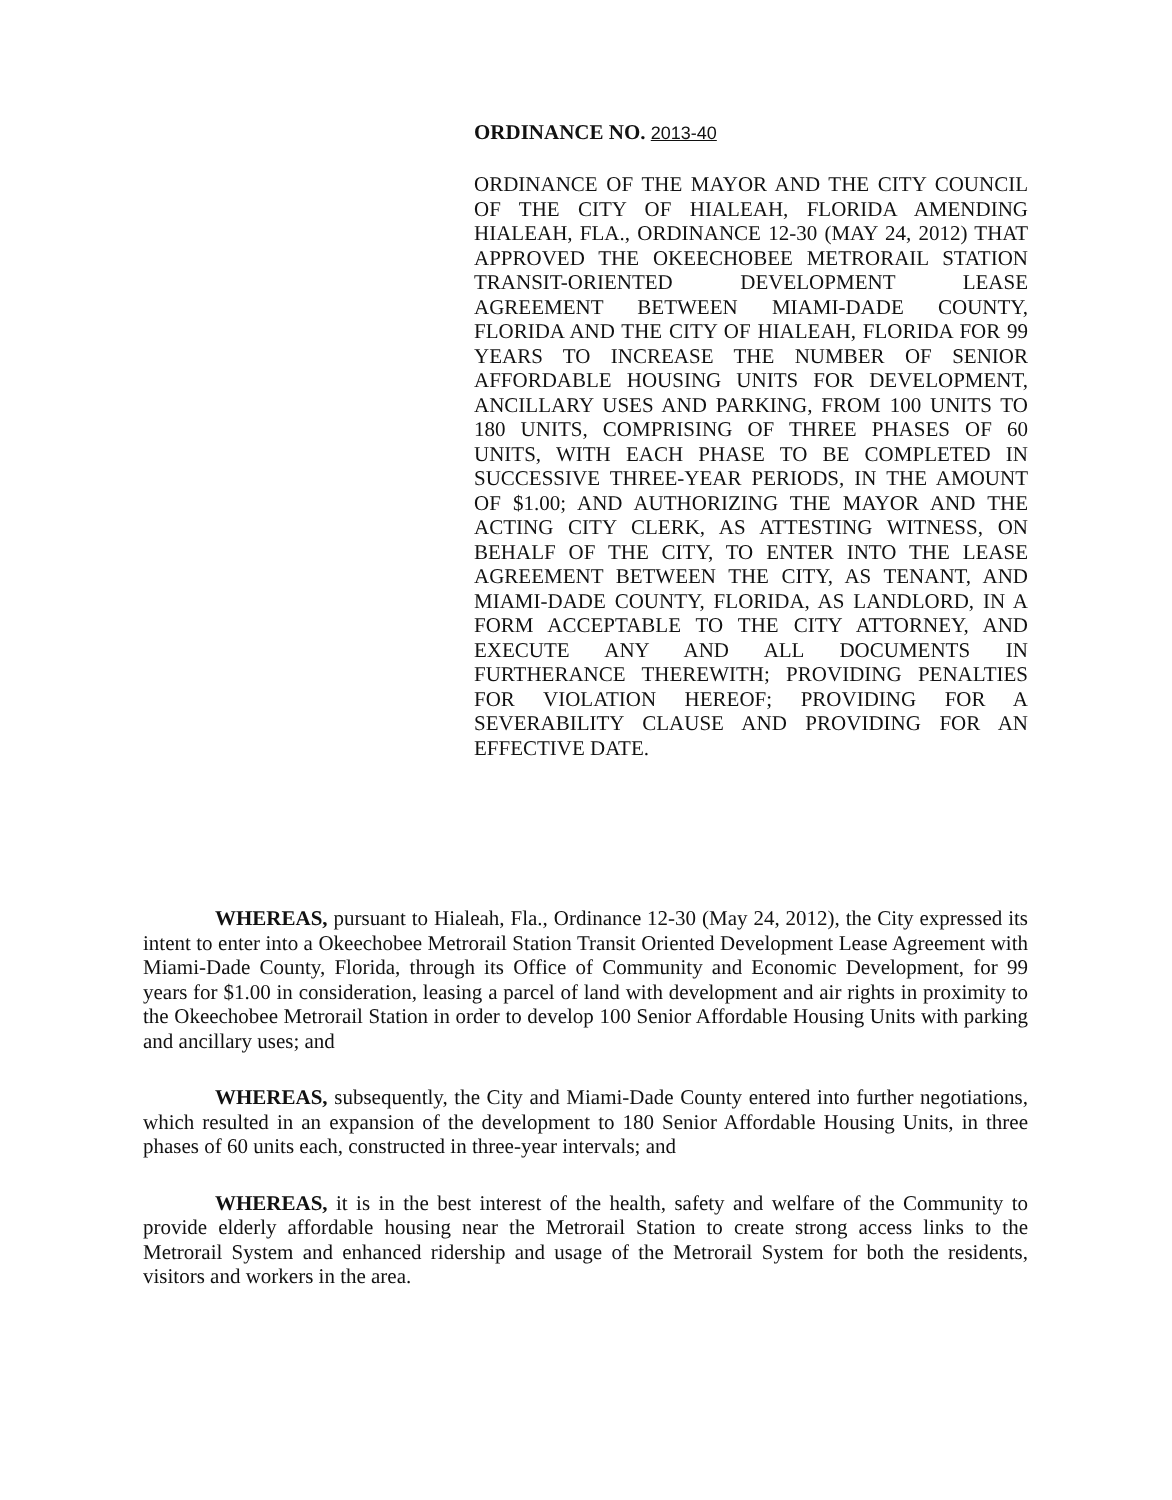ORDINANCE NO. 2013-40
ORDINANCE OF THE MAYOR AND THE CITY COUNCIL OF THE CITY OF HIALEAH, FLORIDA AMENDING HIALEAH, FLA., ORDINANCE 12-30 (MAY 24, 2012) THAT APPROVED THE OKEECHOBEE METRORAIL STATION TRANSIT-ORIENTED DEVELOPMENT LEASE AGREEMENT BETWEEN MIAMI-DADE COUNTY, FLORIDA AND THE CITY OF HIALEAH, FLORIDA FOR 99 YEARS TO INCREASE THE NUMBER OF SENIOR AFFORDABLE HOUSING UNITS FOR DEVELOPMENT, ANCILLARY USES AND PARKING, FROM 100 UNITS TO 180 UNITS, COMPRISING OF THREE PHASES OF 60 UNITS, WITH EACH PHASE TO BE COMPLETED IN SUCCESSIVE THREE-YEAR PERIODS, IN THE AMOUNT OF $1.00; AND AUTHORIZING THE MAYOR AND THE ACTING CITY CLERK, AS ATTESTING WITNESS, ON BEHALF OF THE CITY, TO ENTER INTO THE LEASE AGREEMENT BETWEEN THE CITY, AS TENANT, AND MIAMI-DADE COUNTY, FLORIDA, AS LANDLORD, IN A FORM ACCEPTABLE TO THE CITY ATTORNEY, AND EXECUTE ANY AND ALL DOCUMENTS IN FURTHERANCE THEREWITH; PROVIDING PENALTIES FOR VIOLATION HEREOF; PROVIDING FOR A SEVERABILITY CLAUSE AND PROVIDING FOR AN EFFECTIVE DATE.
WHEREAS, pursuant to Hialeah, Fla., Ordinance 12-30 (May 24, 2012), the City expressed its intent to enter into a Okeechobee Metrorail Station Transit Oriented Development Lease Agreement with Miami-Dade County, Florida, through its Office of Community and Economic Development, for 99 years for $1.00 in consideration, leasing a parcel of land with development and air rights in proximity to the Okeechobee Metrorail Station in order to develop 100 Senior Affordable Housing Units with parking and ancillary uses; and
WHEREAS, subsequently, the City and Miami-Dade County entered into further negotiations, which resulted in an expansion of the development to 180 Senior Affordable Housing Units, in three phases of 60 units each, constructed in three-year intervals; and
WHEREAS, it is in the best interest of the health, safety and welfare of the Community to provide elderly affordable housing near the Metrorail Station to create strong access links to the Metrorail System and enhanced ridership and usage of the Metrorail System for both the residents, visitors and workers in the area.